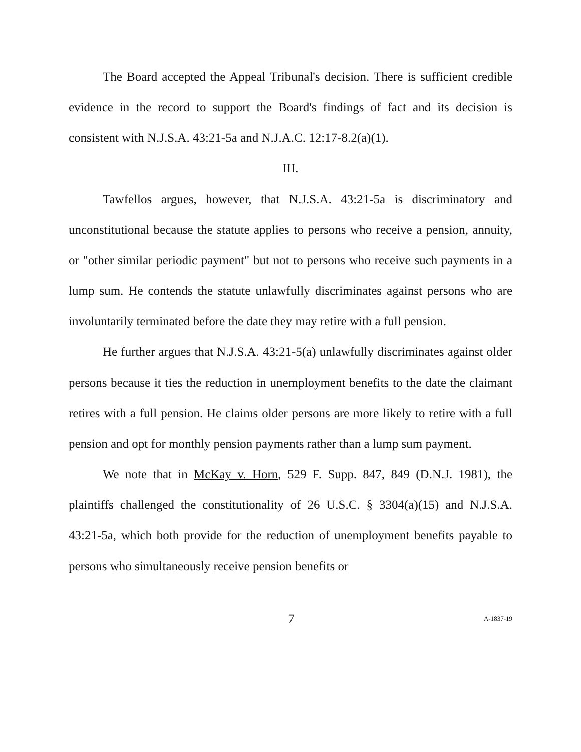The Board accepted the Appeal Tribunal's decision. There is sufficient credible evidence in the record to support the Board's findings of fact and its decision is consistent with N.J.S.A. 43:21-5a and N.J.A.C. 12:17-8.2(a)(1).
III.
Tawfellos argues, however, that N.J.S.A. 43:21-5a is discriminatory and unconstitutional because the statute applies to persons who receive a pension, annuity, or "other similar periodic payment" but not to persons who receive such payments in a lump sum. He contends the statute unlawfully discriminates against persons who are involuntarily terminated before the date they may retire with a full pension.
He further argues that N.J.S.A. 43:21-5(a) unlawfully discriminates against older persons because it ties the reduction in unemployment benefits to the date the claimant retires with a full pension. He claims older persons are more likely to retire with a full pension and opt for monthly pension payments rather than a lump sum payment.
We note that in McKay v. Horn, 529 F. Supp. 847, 849 (D.N.J. 1981), the plaintiffs challenged the constitutionality of 26 U.S.C. § 3304(a)(15) and N.J.S.A. 43:21-5a, which both provide for the reduction of unemployment benefits payable to persons who simultaneously receive pension benefits or
7 A-1837-19